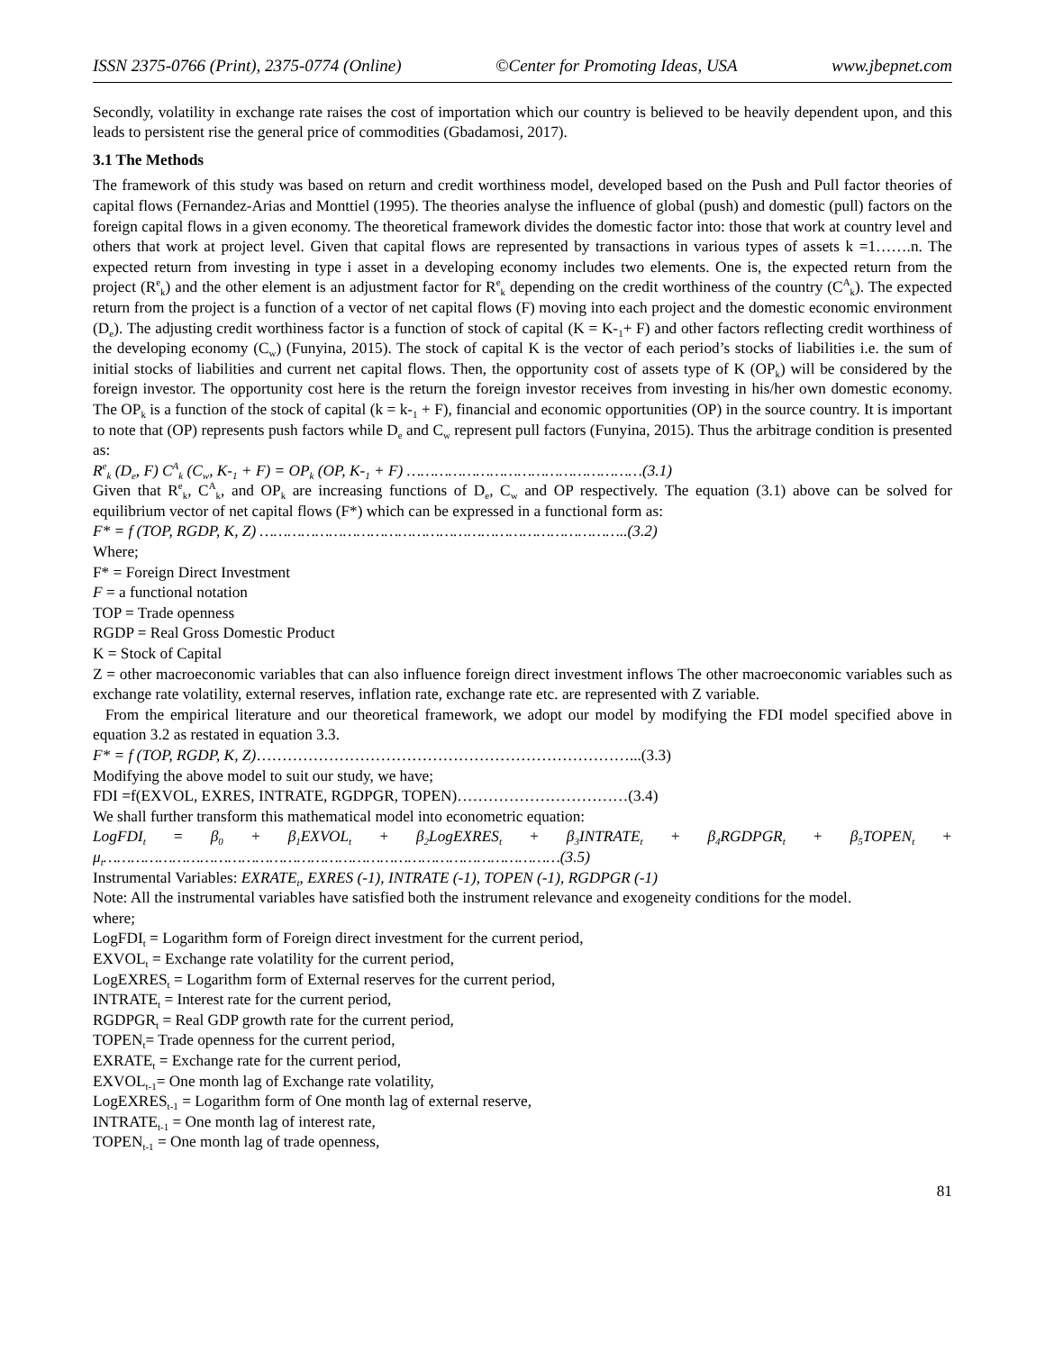ISSN 2375-0766 (Print), 2375-0774 (Online) ©Center for Promoting Ideas, USA www.jbepnet.com
Secondly, volatility in exchange rate raises the cost of importation which our country is believed to be heavily dependent upon, and this leads to persistent rise the general price of commodities (Gbadamosi, 2017).
3.1 The Methods
The framework of this study was based on return and credit worthiness model, developed based on the Push and Pull factor theories of capital flows (Fernandez-Arias and Monttiel (1995). The theories analyse the influence of global (push) and domestic (pull) factors on the foreign capital flows in a given economy. The theoretical framework divides the domestic factor into: those that work at country level and others that work at project level. Given that capital flows are represented by transactions in various types of assets k =1…….n. The expected return from investing in type i asset in a developing economy includes two elements. One is, the expected return from the project (R<sup>e</sup><sub>k</sub>) and the other element is an adjustment factor for R<sup>e</sup><sub>k</sub> depending on the credit worthiness of the country (C<sup>A</sup><sub>k</sub>). The expected return from the project is a function of a vector of net capital flows (F) moving into each project and the domestic economic environment (D<sub>e</sub>). The adjusting credit worthiness factor is a function of stock of capital (K = K-<sub>1</sub>+ F) and other factors reflecting credit worthiness of the developing economy (C<sub>w</sub>) (Funyina, 2015). The stock of capital K is the vector of each period’s stocks of liabilities i.e. the sum of initial stocks of liabilities and current net capital flows. Then, the opportunity cost of assets type of K (OP<sub>k</sub>) will be considered by the foreign investor. The opportunity cost here is the return the foreign investor receives from investing in his/her own domestic economy. The OP<sub>k</sub> is a function of the stock of capital (k = k-<sub>1</sub> + F), financial and economic opportunities (OP) in the source country. It is important to note that (OP) represents push factors while D<sub>e</sub> and C<sub>w</sub> represent pull factors (Funyina, 2015). Thus the arbitrage condition is presented as:
R<sup>e</sup><sub>k</sub> (D<sub>e</sub>, F) C<sup>A</sup><sub>k</sub> (C<sub>w</sub>, K-<sub>1</sub> + F) = OP<sub>k</sub> (OP, K-<sub>1</sub> + F) ……………………………………………(3.1)
Given that R<sup>e</sup><sub>k</sub>, C<sup>A</sup><sub>k</sub>, and OP<sub>k</sub> are increasing functions of D<sub>e</sub>, C<sub>w</sub> and OP respectively. The equation (3.1) above can be solved for equilibrium vector of net capital flows (F*) which can be expressed in a functional form as:
F* = f (TOP, RGDP, K, Z) ……………………………………………………………………..(3.2)
Where;
F* = Foreign Direct Investment
F = a functional notation
TOP = Trade openness
RGDP = Real Gross Domestic Product
K = Stock of Capital
Z = other macroeconomic variables that can also influence foreign direct investment inflows The other macroeconomic variables such as exchange rate volatility, external reserves, inflation rate, exchange rate etc. are represented with Z variable.
From the empirical literature and our theoretical framework, we adopt our model by modifying the FDI model specified above in equation 3.2 as restated in equation 3.3.
F* = f (TOP, RGDP, K, Z)………………………………………………………………...(3.3)
Modifying the above model to suit our study, we have;
FDI =f(EXVOL, EXRES, INTRATE, RGDPGR, TOPEN)……………………………(3.4)
We shall further transform this mathematical model into econometric equation:
LogFDI<sub>t</sub> = β<sub>0</sub> + β<sub>1</sub>EXVOL<sub>t</sub> + β<sub>2</sub>LogEXRES<sub>t</sub> + β<sub>3</sub>INTRATE<sub>t</sub> + β<sub>4</sub>RGDPGR<sub>t</sub> + β<sub>5</sub>TOPEN<sub>t</sub> + μ<sub>t</sub>………………………………………………………………………………………(3.5)
Instrumental Variables: EXRATE<sub>t</sub>, EXRES (-1), INTRATE (-1), TOPEN (-1), RGDPGR (-1)
Note: All the instrumental variables have satisfied both the instrument relevance and exogeneity conditions for the model.
where;
LogFDI<sub>t</sub> = Logarithm form of Foreign direct investment for the current period,
EXVOL<sub>t</sub> = Exchange rate volatility for the current period,
LogEXRES<sub>t</sub> = Logarithm form of External reserves for the current period,
INTRATE<sub>t</sub> = Interest rate for the current period,
RGDPGR<sub>t</sub> = Real GDP growth rate for the current period,
TOPEN<sub>t</sub>= Trade openness for the current period,
EXRATE<sub>t</sub> = Exchange rate for the current period,
EXVOL<sub>t-1</sub>= One month lag of Exchange rate volatility,
LogEXRES<sub>t-1</sub> = Logarithm form of One month lag of external reserve,
INTRATE<sub>t-1</sub> = One month lag of interest rate,
TOPEN<sub>t-1</sub> = One month lag of trade openness,
81